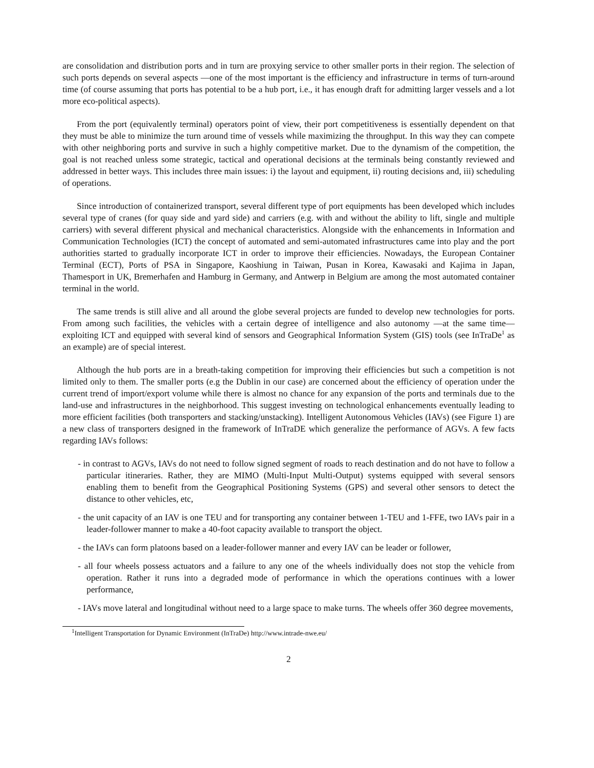are consolidation and distribution ports and in turn are proxying service to other smaller ports in their region. The selection of such ports depends on several aspects —one of the most important is the efficiency and infrastructure in terms of turn-around time (of course assuming that ports has potential to be a hub port, i.e., it has enough draft for admitting larger vessels and a lot more eco-political aspects).
From the port (equivalently terminal) operators point of view, their port competitiveness is essentially dependent on that they must be able to minimize the turn around time of vessels while maximizing the throughput. In this way they can compete with other neighboring ports and survive in such a highly competitive market. Due to the dynamism of the competition, the goal is not reached unless some strategic, tactical and operational decisions at the terminals being constantly reviewed and addressed in better ways. This includes three main issues: i) the layout and equipment, ii) routing decisions and, iii) scheduling of operations.
Since introduction of containerized transport, several different type of port equipments has been developed which includes several type of cranes (for quay side and yard side) and carriers (e.g. with and without the ability to lift, single and multiple carriers) with several different physical and mechanical characteristics. Alongside with the enhancements in Information and Communication Technologies (ICT) the concept of automated and semi-automated infrastructures came into play and the port authorities started to gradually incorporate ICT in order to improve their efficiencies. Nowadays, the European Container Terminal (ECT), Ports of PSA in Singapore, Kaoshiung in Taiwan, Pusan in Korea, Kawasaki and Kajima in Japan, Thamesport in UK, Bremerhafen and Hamburg in Germany, and Antwerp in Belgium are among the most automated container terminal in the world.
The same trends is still alive and all around the globe several projects are funded to develop new technologies for ports. From among such facilities, the vehicles with a certain degree of intelligence and also autonomy —at the same time— exploiting ICT and equipped with several kind of sensors and Geographical Information System (GIS) tools (see InTraDe<sup>1</sup> as an example) are of special interest.
Although the hub ports are in a breath-taking competition for improving their efficiencies but such a competition is not limited only to them. The smaller ports (e.g the Dublin in our case) are concerned about the efficiency of operation under the current trend of import/export volume while there is almost no chance for any expansion of the ports and terminals due to the land-use and infrastructures in the neighborhood. This suggest investing on technological enhancements eventually leading to more efficient facilities (both transporters and stacking/unstacking). Intelligent Autonomous Vehicles (IAVs) (see Figure 1) are a new class of transporters designed in the framework of InTraDE which generalize the performance of AGVs. A few facts regarding IAVs follows:
- in contrast to AGVs, IAVs do not need to follow signed segment of roads to reach destination and do not have to follow a particular itineraries. Rather, they are MIMO (Multi-Input Multi-Output) systems equipped with several sensors enabling them to benefit from the Geographical Positioning Systems (GPS) and several other sensors to detect the distance to other vehicles, etc,
- the unit capacity of an IAV is one TEU and for transporting any container between 1-TEU and 1-FFE, two IAVs pair in a leader-follower manner to make a 40-foot capacity available to transport the object.
- the IAVs can form platoons based on a leader-follower manner and every IAV can be leader or follower,
- all four wheels possess actuators and a failure to any one of the wheels individually does not stop the vehicle from operation. Rather it runs into a degraded mode of performance in which the operations continues with a lower performance,
- IAVs move lateral and longitudinal without need to a large space to make turns. The wheels offer 360 degree movements,
<sup>1</sup> Intelligent Transportation for Dynamic Environment (InTraDe) http://www.intrade-nwe.eu/
2